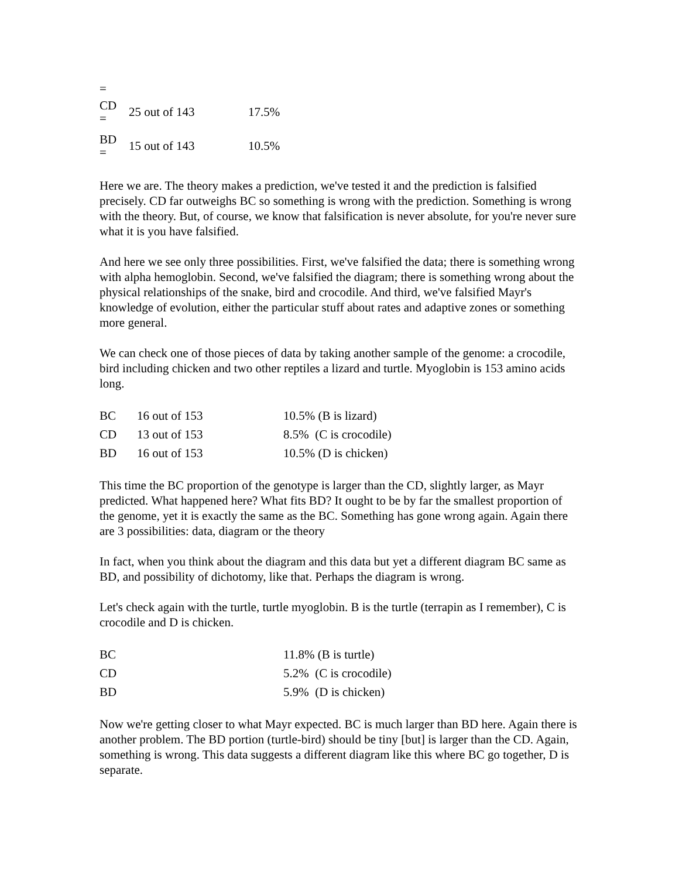=
| CD = | 25 out of 143 | 17.5% |
| BD = | 15 out of 143 | 10.5% |
Here we are. The theory makes a prediction, we've tested it and the prediction is falsified precisely. CD far outweighs BC so something is wrong with the prediction. Something is wrong with the theory. But, of course, we know that falsification is never absolute, for you're never sure what it is you have falsified.
And here we see only three possibilities. First, we've falsified the data; there is something wrong with alpha hemoglobin. Second, we've falsified the diagram; there is something wrong about the physical relationships of the snake, bird and crocodile. And third, we've falsified Mayr's knowledge of evolution, either the particular stuff about rates and adaptive zones or something more general.
We can check one of those pieces of data by taking another sample of the genome: a crocodile, bird including chicken and two other reptiles a lizard and turtle. Myoglobin is 153 amino acids long.
| BC | 16 out of 153 | 10.5% (B is lizard) |
| CD | 13 out of 153 | 8.5% (C is crocodile) |
| BD | 16 out of 153 | 10.5% (D is chicken) |
This time the BC proportion of the genotype is larger than the CD, slightly larger, as Mayr predicted. What happened here? What fits BD? It ought to be by far the smallest proportion of the genome, yet it is exactly the same as the BC. Something has gone wrong again. Again there are 3 possibilities: data, diagram or the theory
In fact, when you think about the diagram and this data but yet a different diagram BC same as BD, and possibility of dichotomy, like that. Perhaps the diagram is wrong.
Let's check again with the turtle, turtle myoglobin. B is the turtle (terrapin as I remember), C is crocodile and D is chicken.
| BC | 11.8% (B is turtle) |
| CD | 5.2% (C is crocodile) |
| BD | 5.9% (D is chicken) |
Now we're getting closer to what Mayr expected. BC is much larger than BD here. Again there is another problem. The BD portion (turtle-bird) should be tiny [but] is larger than the CD. Again, something is wrong. This data suggests a different diagram like this where BC go together, D is separate.